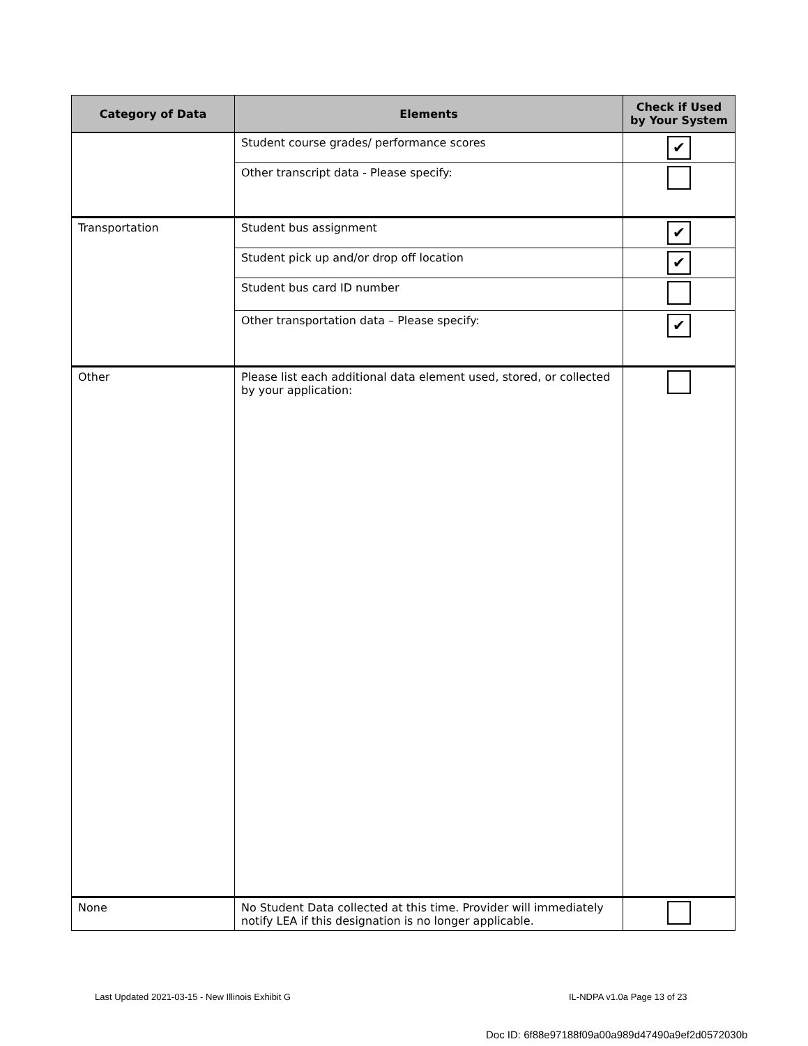| Category of Data | Elements | Check if Used by Your System |
| --- | --- | --- |
| | Student course grades/ performance scores | ✔ |
| | Other transcript data - Please specify: | |
| Transportation | Student bus assignment | ✔ |
| | Student pick up and/or drop off location | ✔ |
| | Student bus card ID number | |
| | Other transportation data – Please specify: | ✔ |
| Other | Please list each additional data element used, stored, or collected by your application: | |
| None | No Student Data collected at this time. Provider will immediately notify LEA if this designation is no longer applicable. | |
Last Updated 2021-03-15 - New Illinois Exhibit G
IL-NDPA v1.0a Page 13 of 23
Doc ID: 6f88e97188f09a00a989d47490a9ef2d0572030b